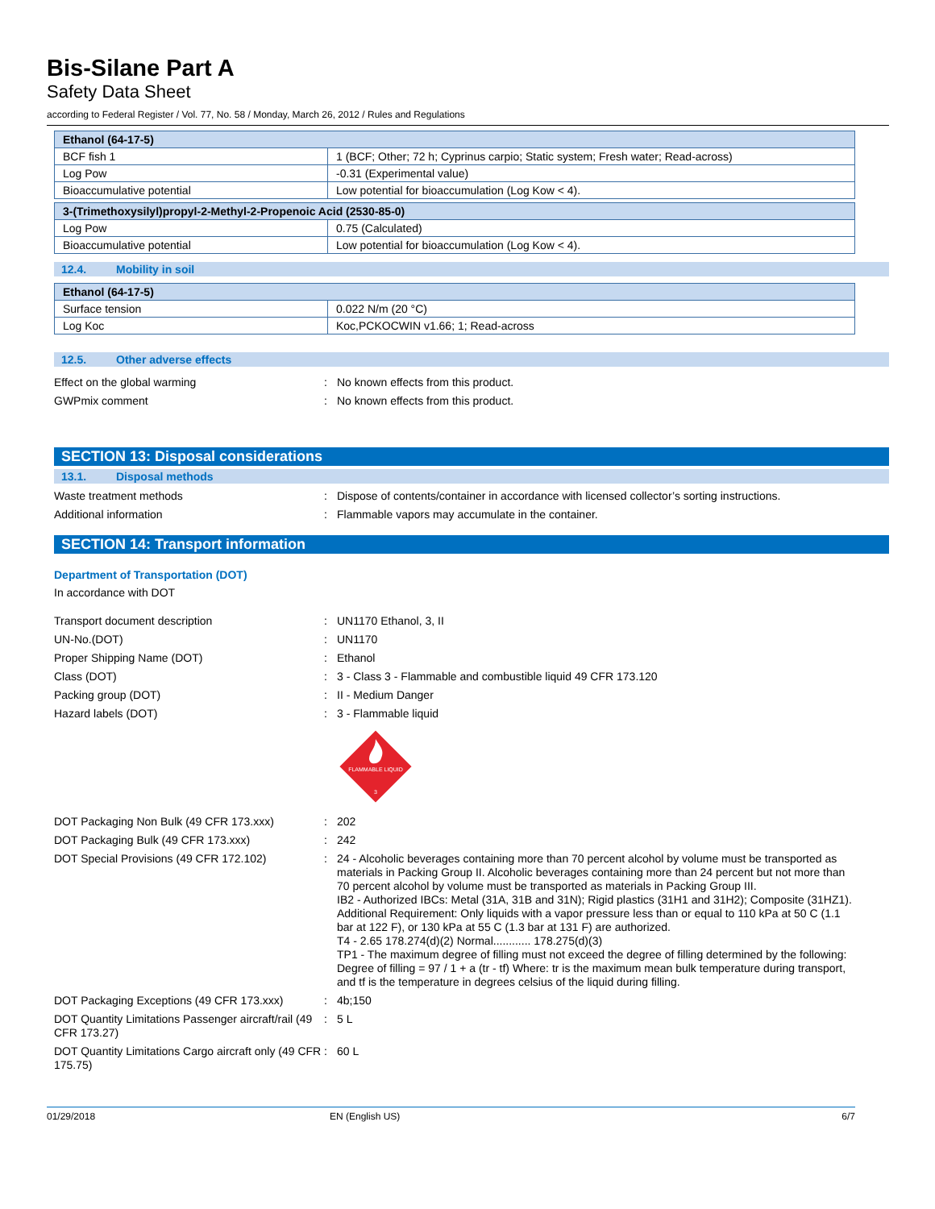Bis-Silane Part A
Safety Data Sheet
according to Federal Register / Vol. 77, No. 58 / Monday, March 26, 2012 / Rules and Regulations
| Ethanol (64-17-5) | |
| BCF fish 1 | 1 (BCF; Other; 72 h; Cyprinus carpio; Static system; Fresh water; Read-across) |
| Log Pow | -0.31 (Experimental value) |
| Bioaccumulative potential | Low potential for bioaccumulation (Log Kow < 4). |
| 3-(Trimethoxysilyl)propyl-2-Methyl-2-Propenoic Acid (2530-85-0) | |
| Log Pow | 0.75 (Calculated) |
| Bioaccumulative potential | Low potential for bioaccumulation (Log Kow < 4). |
12.4. Mobility in soil
| Ethanol (64-17-5) | |
| Surface tension | 0.022 N/m (20 °C) |
| Log Koc | Koc,PCKOCWIN v1.66; 1; Read-across |
12.5. Other adverse effects
Effect on the global warming : No known effects from this product.
GWPmix comment : No known effects from this product.
SECTION 13: Disposal considerations
13.1. Disposal methods
Waste treatment methods : Dispose of contents/container in accordance with licensed collector’s sorting instructions.
Additional information : Flammable vapors may accumulate in the container.
SECTION 14: Transport information
Department of Transportation (DOT)
In accordance with DOT
Transport document description : UN1170 Ethanol, 3, II
UN-No.(DOT) : UN1170
Proper Shipping Name (DOT) : Ethanol
Class (DOT) : 3 - Class 3 - Flammable and combustible liquid 49 CFR 173.120
Packing group (DOT) : II - Medium Danger
Hazard labels (DOT) : 3 - Flammable liquid
FLAMMABLE LIQUID
3
DOT Packaging Non Bulk (49 CFR 173.xxx) : 202
DOT Packaging Bulk (49 CFR 173.xxx) : 242
DOT Special Provisions (49 CFR 172.102) : 24 - Alcoholic beverages containing more than 70 percent alcohol by volume must be transported as materials in Packing Group II. Alcoholic beverages containing more than 24 percent but not more than 70 percent alcohol by volume must be transported as materials in Packing Group III.
IB2 - Authorized IBCs: Metal (31A, 31B and 31N); Rigid plastics (31H1 and 31H2); Composite (31HZ1). Additional Requirement: Only liquids with a vapor pressure less than or equal to 110 kPa at 50 C (1.1 bar at 122 F), or 130 kPa at 55 C (1.3 bar at 131 F) are authorized.
T4 - 2.65 178.274(d)(2) Normal............ 178.275(d)(3)
TP1 - The maximum degree of filling must not exceed the degree of filling determined by the following: Degree of filling = 97 / 1 + a (tr - tf) Where: tr is the maximum mean bulk temperature during transport, and tf is the temperature in degrees celsius of the liquid during filling.
DOT Packaging Exceptions (49 CFR 173.xxx)
: 4b;150
DOT Quantity Limitations Passenger aircraft/rail (49 CFR 173.27)
: 5 L
DOT Quantity Limitations Cargo aircraft only (49 CFR 175.75)
: 60 L
01/29/2018 EN (English US) 6/7